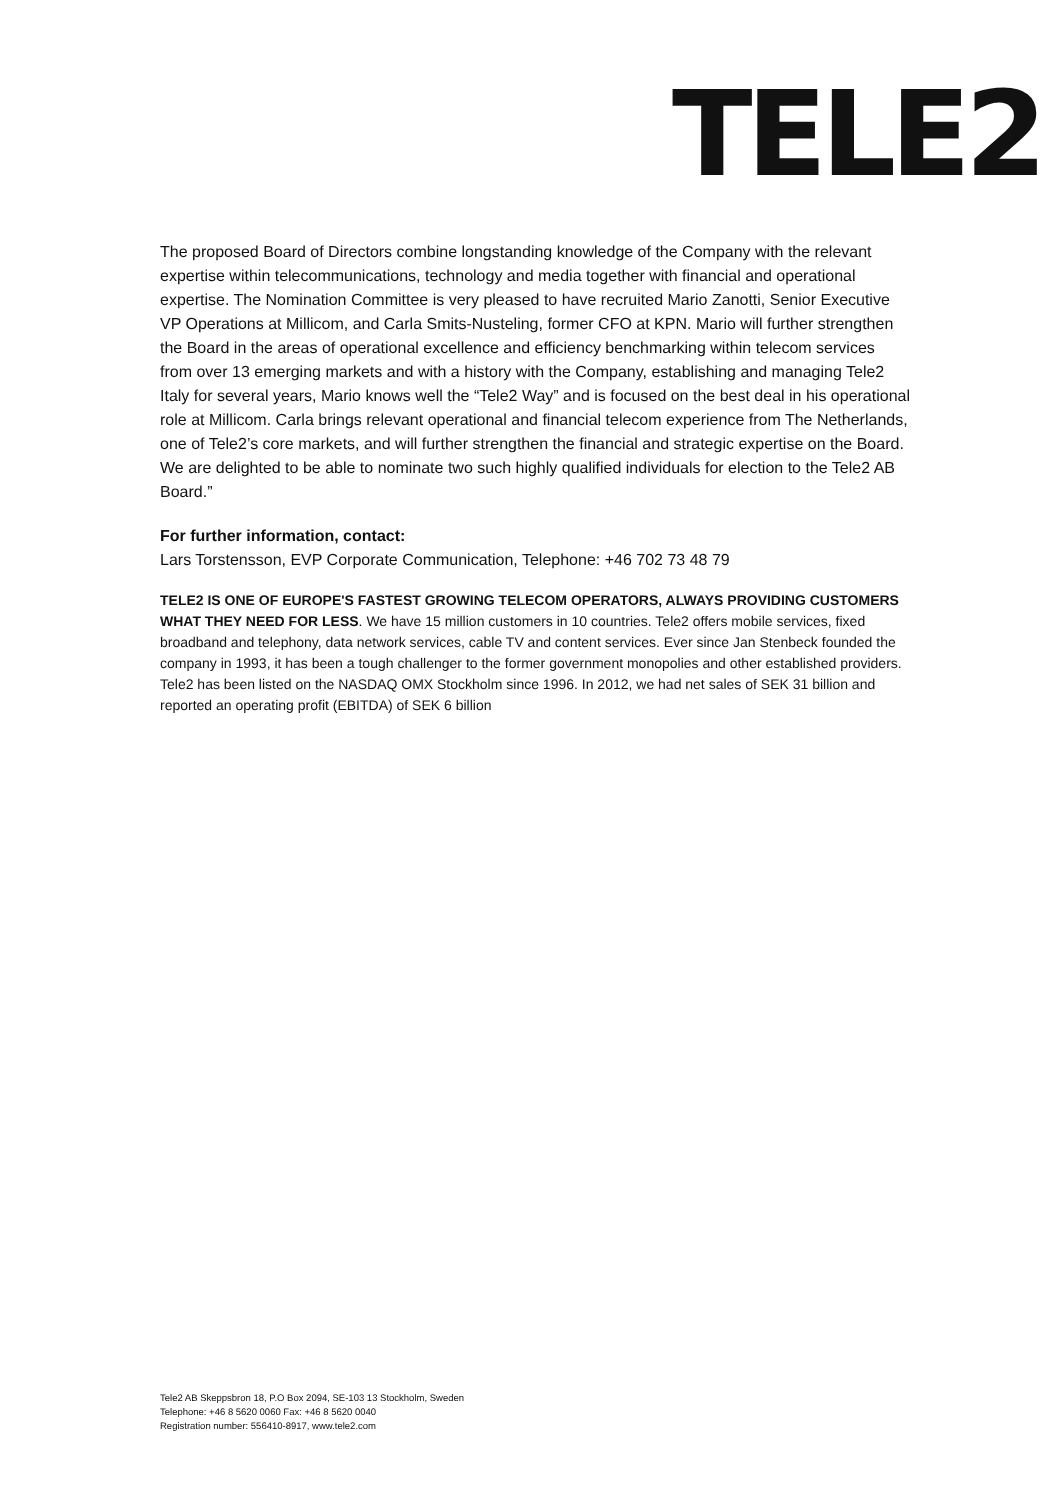TELE2
The proposed Board of Directors combine longstanding knowledge of the Company with the relevant expertise within telecommunications, technology and media together with financial and operational expertise. The Nomination Committee is very pleased to have recruited Mario Zanotti, Senior Executive VP Operations at Millicom, and Carla Smits-Nusteling, former CFO at KPN. Mario will further strengthen the Board in the areas of operational excellence and efficiency benchmarking within telecom services from over 13 emerging markets and with a history with the Company, establishing and managing Tele2 Italy for several years, Mario knows well the “Tele2 Way” and is focused on the best deal in his operational role at Millicom. Carla brings relevant operational and financial telecom experience from The Netherlands, one of Tele2’s core markets, and will further strengthen the financial and strategic expertise on the Board. We are delighted to be able to nominate two such highly qualified individuals for election to the Tele2 AB Board.”
For further information, contact:
Lars Torstensson, EVP Corporate Communication, Telephone: +46 702 73 48 79
TELE2 IS ONE OF EUROPE'S FASTEST GROWING TELECOM OPERATORS, ALWAYS PROVIDING CUSTOMERS WHAT THEY NEED FOR LESS. We have 15 million customers in 10 countries. Tele2 offers mobile services, fixed broadband and telephony, data network services, cable TV and content services. Ever since Jan Stenbeck founded the company in 1993, it has been a tough challenger to the former government monopolies and other established providers. Tele2 has been listed on the NASDAQ OMX Stockholm since 1996. In 2012, we had net sales of SEK 31 billion and reported an operating profit (EBITDA) of SEK 6 billion
Tele2 AB Skeppsbron 18, P.O Box 2094, SE-103 13 Stockholm, Sweden
Telephone: +46 8 5620 0060 Fax: +46 8 5620 0040
Registration number: 556410-8917, www.tele2.com